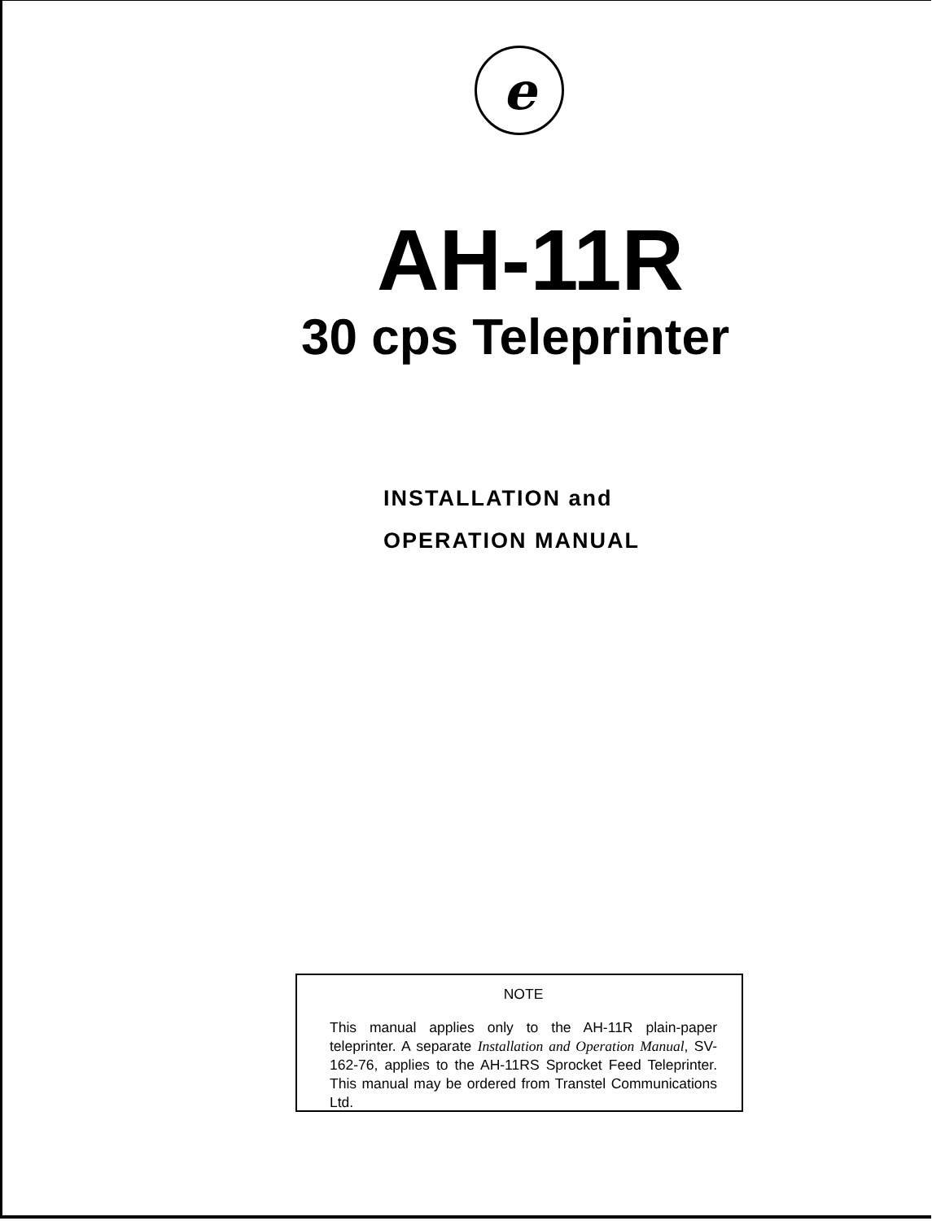e
AH-11R
30 cps Teleprinter
INSTALLATION and
OPERATION MANUAL
NOTE
This manual applies only to the AH-11R plain-paper teleprinter. A separate Installation and Operation Manual, SV-162-76, applies to the AH-11RS Sprocket Feed Teleprinter. This manual may be ordered from Transtel Communications Ltd.